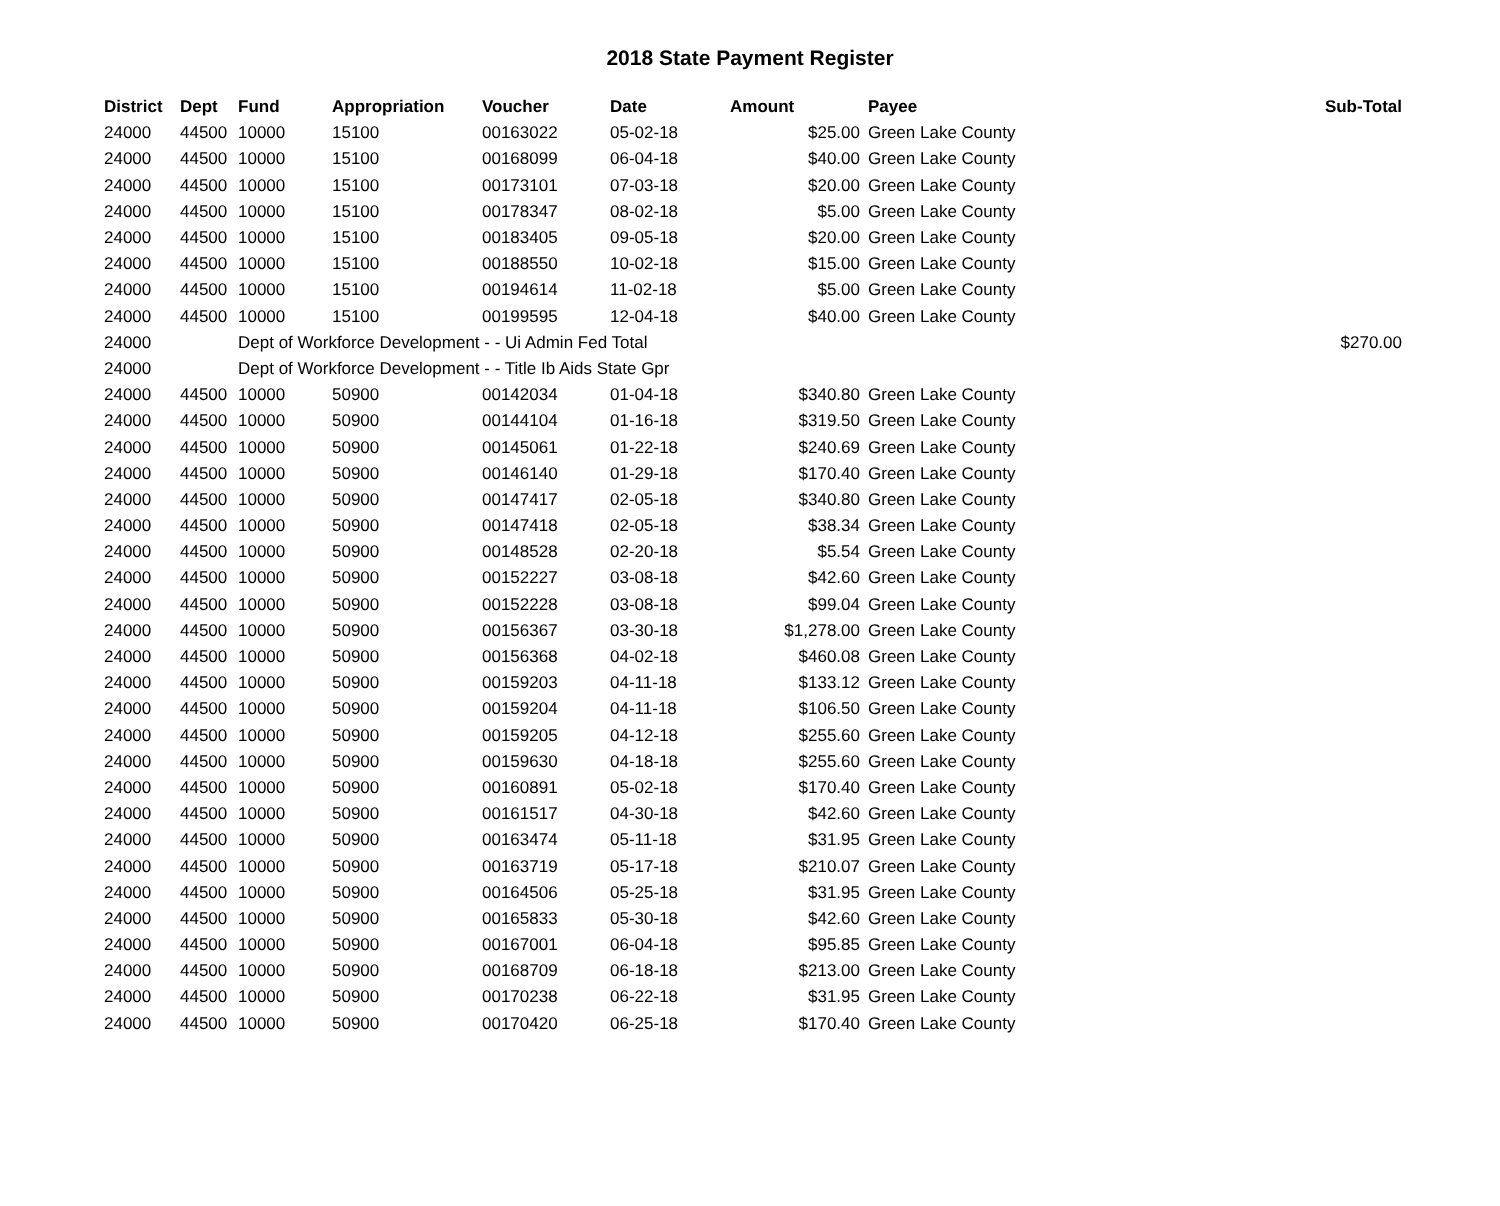2018 State Payment Register
| District | Dept | Fund | Appropriation | Voucher | Date | Amount | | Payee | Sub-Total |
| --- | --- | --- | --- | --- | --- | --- | --- | --- | --- |
| 24000 | 44500 | 10000 | 15100 | 00163022 | 05-02-18 | $25.00 | | Green Lake County | |
| 24000 | 44500 | 10000 | 15100 | 00168099 | 06-04-18 | $40.00 | | Green Lake County | |
| 24000 | 44500 | 10000 | 15100 | 00173101 | 07-03-18 | $20.00 | | Green Lake County | |
| 24000 | 44500 | 10000 | 15100 | 00178347 | 08-02-18 | $5.00 | | Green Lake County | |
| 24000 | 44500 | 10000 | 15100 | 00183405 | 09-05-18 | $20.00 | | Green Lake County | |
| 24000 | 44500 | 10000 | 15100 | 00188550 | 10-02-18 | $15.00 | | Green Lake County | |
| 24000 | 44500 | 10000 | 15100 | 00194614 | 11-02-18 | $5.00 | | Green Lake County | |
| 24000 | 44500 | 10000 | 15100 | 00199595 | 12-04-18 | $40.00 | | Green Lake County | |
| 24000 | | Dept of Workforce Development - - Ui Admin Fed Total | | | | | | | $270.00 |
| 24000 | | Dept of Workforce Development - - Title Ib Aids State Gpr | | | | | | | |
| 24000 | 44500 | 10000 | 50900 | 00142034 | 01-04-18 | $340.80 | | Green Lake County | |
| 24000 | 44500 | 10000 | 50900 | 00144104 | 01-16-18 | $319.50 | | Green Lake County | |
| 24000 | 44500 | 10000 | 50900 | 00145061 | 01-22-18 | $240.69 | | Green Lake County | |
| 24000 | 44500 | 10000 | 50900 | 00146140 | 01-29-18 | $170.40 | | Green Lake County | |
| 24000 | 44500 | 10000 | 50900 | 00147417 | 02-05-18 | $340.80 | | Green Lake County | |
| 24000 | 44500 | 10000 | 50900 | 00147418 | 02-05-18 | $38.34 | | Green Lake County | |
| 24000 | 44500 | 10000 | 50900 | 00148528 | 02-20-18 | $5.54 | | Green Lake County | |
| 24000 | 44500 | 10000 | 50900 | 00152227 | 03-08-18 | $42.60 | | Green Lake County | |
| 24000 | 44500 | 10000 | 50900 | 00152228 | 03-08-18 | $99.04 | | Green Lake County | |
| 24000 | 44500 | 10000 | 50900 | 00156367 | 03-30-18 | $1,278.00 | | Green Lake County | |
| 24000 | 44500 | 10000 | 50900 | 00156368 | 04-02-18 | $460.08 | | Green Lake County | |
| 24000 | 44500 | 10000 | 50900 | 00159203 | 04-11-18 | $133.12 | | Green Lake County | |
| 24000 | 44500 | 10000 | 50900 | 00159204 | 04-11-18 | $106.50 | | Green Lake County | |
| 24000 | 44500 | 10000 | 50900 | 00159205 | 04-12-18 | $255.60 | | Green Lake County | |
| 24000 | 44500 | 10000 | 50900 | 00159630 | 04-18-18 | $255.60 | | Green Lake County | |
| 24000 | 44500 | 10000 | 50900 | 00160891 | 05-02-18 | $170.40 | | Green Lake County | |
| 24000 | 44500 | 10000 | 50900 | 00161517 | 04-30-18 | $42.60 | | Green Lake County | |
| 24000 | 44500 | 10000 | 50900 | 00163474 | 05-11-18 | $31.95 | | Green Lake County | |
| 24000 | 44500 | 10000 | 50900 | 00163719 | 05-17-18 | $210.07 | | Green Lake County | |
| 24000 | 44500 | 10000 | 50900 | 00164506 | 05-25-18 | $31.95 | | Green Lake County | |
| 24000 | 44500 | 10000 | 50900 | 00165833 | 05-30-18 | $42.60 | | Green Lake County | |
| 24000 | 44500 | 10000 | 50900 | 00167001 | 06-04-18 | $95.85 | | Green Lake County | |
| 24000 | 44500 | 10000 | 50900 | 00168709 | 06-18-18 | $213.00 | | Green Lake County | |
| 24000 | 44500 | 10000 | 50900 | 00170238 | 06-22-18 | $31.95 | | Green Lake County | |
| 24000 | 44500 | 10000 | 50900 | 00170420 | 06-25-18 | $170.40 | | Green Lake County | |